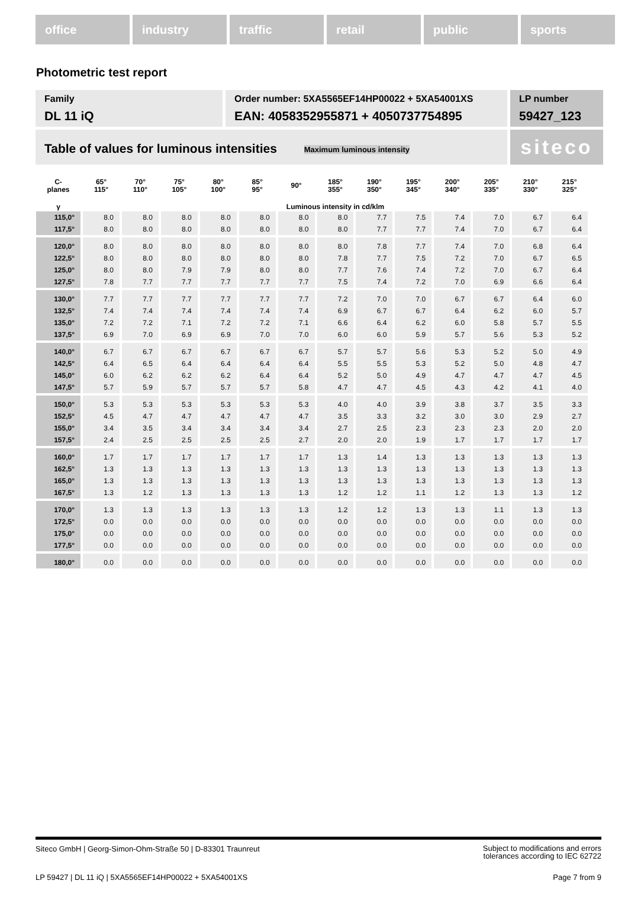office industry traffic retail public sports
Photometric test report
Family
DL 11 iQ
Order number: 5XA5565EF14HP00022 + 5XA54001XS
EAN: 4058352955871 + 4050737754895
LP number
59427_123
Table of values for luminous intensities Maximum luminous intensity
siteco
| C- planes | 65° 115° | 70° 110° | 75° 105° | 80° 100° | 85° 95° | 90° | 185° 355° | 190° 350° | 195° 345° | 200° 340° | 205° 335° | 210° 330° | 215° 325° |
| --- | --- | --- | --- | --- | --- | --- | --- | --- | --- | --- | --- | --- | --- |
| γ | Luminous intensity in cd/klm | | | | | | | | | | | | |
| 115,0° | 8.0 | 8.0 | 8.0 | 8.0 | 8.0 | 8.0 | 8.0 | 7.7 | 7.5 | 7.4 | 7.0 | 6.7 | 6.4 |
| 117,5° | 8.0 | 8.0 | 8.0 | 8.0 | 8.0 | 8.0 | 8.0 | 7.7 | 7.7 | 7.4 | 7.0 | 6.7 | 6.4 |
| 120,0° | 8.0 | 8.0 | 8.0 | 8.0 | 8.0 | 8.0 | 8.0 | 7.8 | 7.7 | 7.4 | 7.0 | 6.8 | 6.4 |
| 122,5° | 8.0 | 8.0 | 8.0 | 8.0 | 8.0 | 8.0 | 7.8 | 7.7 | 7.5 | 7.2 | 7.0 | 6.7 | 6.5 |
| 125,0° | 8.0 | 8.0 | 7.9 | 7.9 | 8.0 | 8.0 | 7.7 | 7.6 | 7.4 | 7.2 | 7.0 | 6.7 | 6.4 |
| 127,5° | 7.8 | 7.7 | 7.7 | 7.7 | 7.7 | 7.7 | 7.5 | 7.4 | 7.2 | 7.0 | 6.9 | 6.6 | 6.4 |
| 130,0° | 7.7 | 7.7 | 7.7 | 7.7 | 7.7 | 7.7 | 7.2 | 7.0 | 7.0 | 6.7 | 6.7 | 6.4 | 6.0 |
| 132,5° | 7.4 | 7.4 | 7.4 | 7.4 | 7.4 | 7.4 | 6.9 | 6.7 | 6.7 | 6.4 | 6.2 | 6.0 | 5.7 |
| 135,0° | 7.2 | 7.2 | 7.1 | 7.2 | 7.2 | 7.1 | 6.6 | 6.4 | 6.2 | 6.0 | 5.8 | 5.7 | 5.5 |
| 137,5° | 6.9 | 7.0 | 6.9 | 6.9 | 7.0 | 7.0 | 6.0 | 6.0 | 5.9 | 5.7 | 5.6 | 5.3 | 5.2 |
| 140,0° | 6.7 | 6.7 | 6.7 | 6.7 | 6.7 | 6.7 | 5.7 | 5.7 | 5.6 | 5.3 | 5.2 | 5.0 | 4.9 |
| 142,5° | 6.4 | 6.5 | 6.4 | 6.4 | 6.4 | 6.4 | 5.5 | 5.5 | 5.3 | 5.2 | 5.0 | 4.8 | 4.7 |
| 145,0° | 6.0 | 6.2 | 6.2 | 6.2 | 6.4 | 6.4 | 5.2 | 5.0 | 4.9 | 4.7 | 4.7 | 4.7 | 4.5 |
| 147,5° | 5.7 | 5.9 | 5.7 | 5.7 | 5.7 | 5.8 | 4.7 | 4.7 | 4.5 | 4.3 | 4.2 | 4.1 | 4.0 |
| 150,0° | 5.3 | 5.3 | 5.3 | 5.3 | 5.3 | 5.3 | 4.0 | 4.0 | 3.9 | 3.8 | 3.7 | 3.5 | 3.3 |
| 152,5° | 4.5 | 4.7 | 4.7 | 4.7 | 4.7 | 4.7 | 3.5 | 3.3 | 3.2 | 3.0 | 3.0 | 2.9 | 2.7 |
| 155,0° | 3.4 | 3.5 | 3.4 | 3.4 | 3.4 | 3.4 | 2.7 | 2.5 | 2.3 | 2.3 | 2.3 | 2.0 | 2.0 |
| 157,5° | 2.4 | 2.5 | 2.5 | 2.5 | 2.5 | 2.7 | 2.0 | 2.0 | 1.9 | 1.7 | 1.7 | 1.7 | 1.7 |
| 160,0° | 1.7 | 1.7 | 1.7 | 1.7 | 1.7 | 1.7 | 1.3 | 1.4 | 1.3 | 1.3 | 1.3 | 1.3 | 1.3 |
| 162,5° | 1.3 | 1.3 | 1.3 | 1.3 | 1.3 | 1.3 | 1.3 | 1.3 | 1.3 | 1.3 | 1.3 | 1.3 | 1.3 |
| 165,0° | 1.3 | 1.3 | 1.3 | 1.3 | 1.3 | 1.3 | 1.3 | 1.3 | 1.3 | 1.3 | 1.3 | 1.3 | 1.3 |
| 167,5° | 1.3 | 1.2 | 1.3 | 1.3 | 1.3 | 1.3 | 1.2 | 1.2 | 1.1 | 1.2 | 1.3 | 1.3 | 1.2 |
| 170,0° | 1.3 | 1.3 | 1.3 | 1.3 | 1.3 | 1.3 | 1.2 | 1.2 | 1.3 | 1.3 | 1.1 | 1.3 | 1.3 |
| 172,5° | 0.0 | 0.0 | 0.0 | 0.0 | 0.0 | 0.0 | 0.0 | 0.0 | 0.0 | 0.0 | 0.0 | 0.0 | 0.0 |
| 175,0° | 0.0 | 0.0 | 0.0 | 0.0 | 0.0 | 0.0 | 0.0 | 0.0 | 0.0 | 0.0 | 0.0 | 0.0 | 0.0 |
| 177,5° | 0.0 | 0.0 | 0.0 | 0.0 | 0.0 | 0.0 | 0.0 | 0.0 | 0.0 | 0.0 | 0.0 | 0.0 | 0.0 |
| 180,0° | 0.0 | 0.0 | 0.0 | 0.0 | 0.0 | 0.0 | 0.0 | 0.0 | 0.0 | 0.0 | 0.0 | 0.0 | 0.0 |
Siteco GmbH | Georg-Simon-Ohm-Straße 50 | D-83301 Traunreut Subject to modifications and errors
tolerances according to IEC 62722
LP 59427 | DL 11 iQ | 5XA5565EF14HP00022 + 5XA54001XS Page 7 from 9